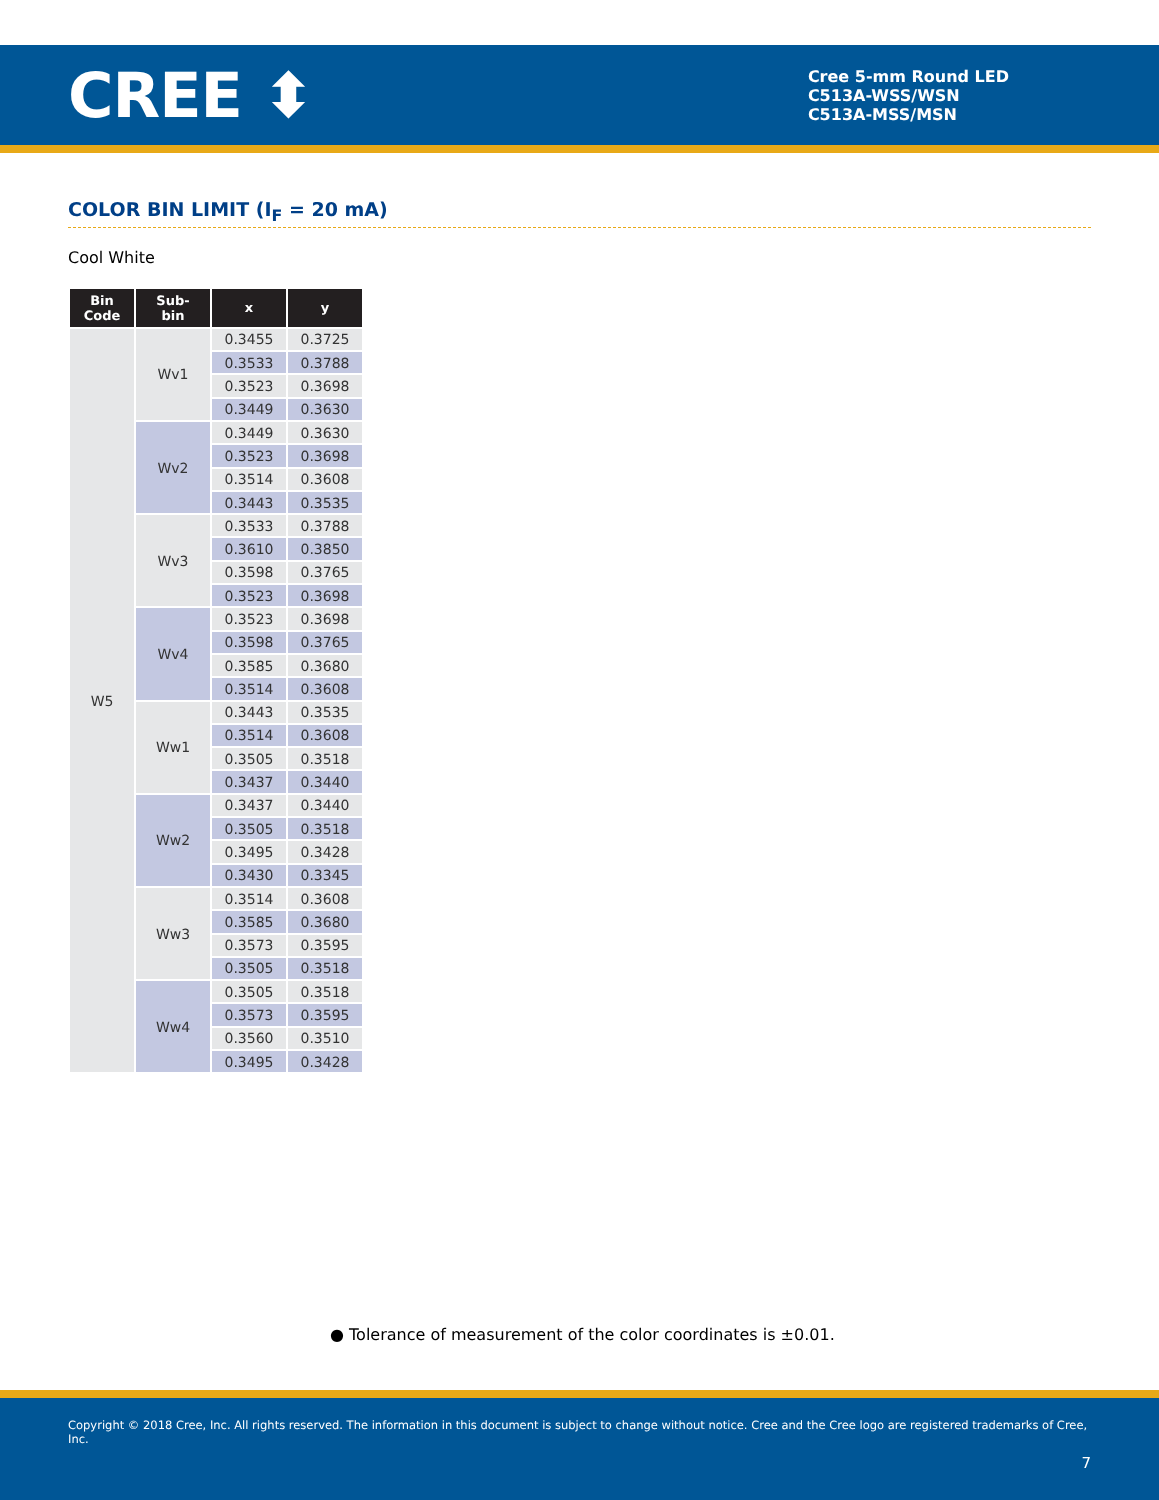CREE ⬍
Cree 5-mm Round LED
C513A-WSS/WSN
C513A-MSS/MSN
COLOR BIN LIMIT (I<sub>F</sub> = 20 mA)
Cool White
| Bin Code | Sub- bin | x | y |
| --- | --- | --- | --- |
| W5 | Wv1 | 0.3455 | 0.3725 |
| | | 0.3533 | 0.3788 |
| | | 0.3523 | 0.3698 |
| | | 0.3449 | 0.3630 |
| | Wv2 | 0.3449 | 0.3630 |
| | | 0.3523 | 0.3698 |
| | | 0.3514 | 0.3608 |
| | | 0.3443 | 0.3535 |
| | Wv3 | 0.3533 | 0.3788 |
| | | 0.3610 | 0.3850 |
| | | 0.3598 | 0.3765 |
| | | 0.3523 | 0.3698 |
| | Wv4 | 0.3523 | 0.3698 |
| | | 0.3598 | 0.3765 |
| | | 0.3585 | 0.3680 |
| | | 0.3514 | 0.3608 |
| | Ww1 | 0.3443 | 0.3535 |
| | | 0.3514 | 0.3608 |
| | | 0.3505 | 0.3518 |
| | | 0.3437 | 0.3440 |
| | Ww2 | 0.3437 | 0.3440 |
| | | 0.3505 | 0.3518 |
| | | 0.3495 | 0.3428 |
| | | 0.3430 | 0.3345 |
| | Ww3 | 0.3514 | 0.3608 |
| | | 0.3585 | 0.3680 |
| | | 0.3573 | 0.3595 |
| | | 0.3505 | 0.3518 |
| | Ww4 | 0.3505 | 0.3518 |
| | | 0.3573 | 0.3595 |
| | | 0.3560 | 0.3510 |
| | | 0.3495 | 0.3428 |
● Tolerance of measurement of the color coordinates is ±0.01.
Copyright © 2018 Cree, Inc. All rights reserved. The information in this document is subject to change without notice. Cree and the Cree logo are registered trademarks of Cree, Inc.
7